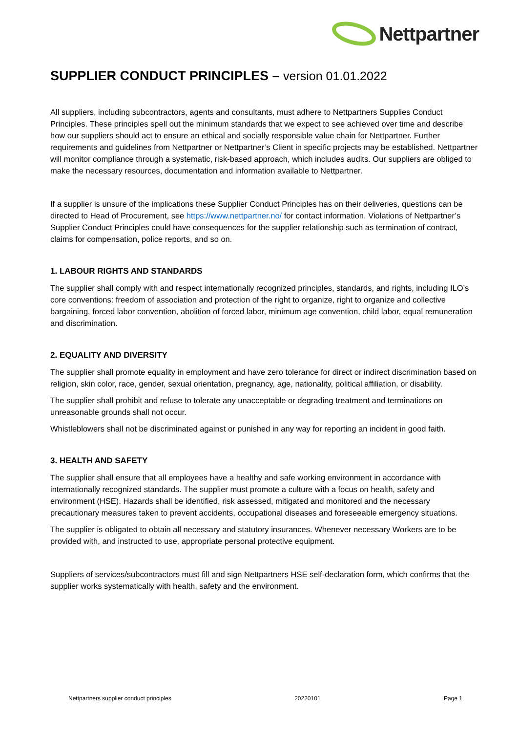Nettpartner
SUPPLIER CONDUCT PRINCIPLES – version 01.01.2022
All suppliers, including subcontractors, agents and consultants, must adhere to Nettpartners Supplies Conduct Principles. These principles spell out the minimum standards that we expect to see achieved over time and describe how our suppliers should act to ensure an ethical and socially responsible value chain for Nettpartner. Further requirements and guidelines from Nettpartner or Nettpartner’s Client in specific projects may be established. Nettpartner will monitor compliance through a systematic, risk-based approach, which includes audits. Our suppliers are obliged to make the necessary resources, documentation and information available to Nettpartner.
If a supplier is unsure of the implications these Supplier Conduct Principles has on their deliveries, questions can be directed to Head of Procurement, see https://www.nettpartner.no/ for contact information. Violations of Nettpartner’s Supplier Conduct Principles could have consequences for the supplier relationship such as termination of contract, claims for compensation, police reports, and so on.
1. LABOUR RIGHTS AND STANDARDS
The supplier shall comply with and respect internationally recognized principles, standards, and rights, including ILO’s core conventions: freedom of association and protection of the right to organize, right to organize and collective bargaining, forced labor convention, abolition of forced labor, minimum age convention, child labor, equal remuneration and discrimination.
2. EQUALITY AND DIVERSITY
The supplier shall promote equality in employment and have zero tolerance for direct or indirect discrimination based on religion, skin color, race, gender, sexual orientation, pregnancy, age, nationality, political affiliation, or disability.
The supplier shall prohibit and refuse to tolerate any unacceptable or degrading treatment and terminations on unreasonable grounds shall not occur.
Whistleblowers shall not be discriminated against or punished in any way for reporting an incident in good faith.
3. HEALTH AND SAFETY
The supplier shall ensure that all employees have a healthy and safe working environment in accordance with internationally recognized standards. The supplier must promote a culture with a focus on health, safety and environment (HSE). Hazards shall be identified, risk assessed, mitigated and monitored and the necessary precautionary measures taken to prevent accidents, occupational diseases and foreseeable emergency situations.
The supplier is obligated to obtain all necessary and statutory insurances. Whenever necessary Workers are to be provided with, and instructed to use, appropriate personal protective equipment.
Suppliers of services/subcontractors must fill and sign Nettpartners HSE self-declaration form, which confirms that the supplier works systematically with health, safety and the environment.
Nettpartners supplier conduct principles 20220101 Page 1